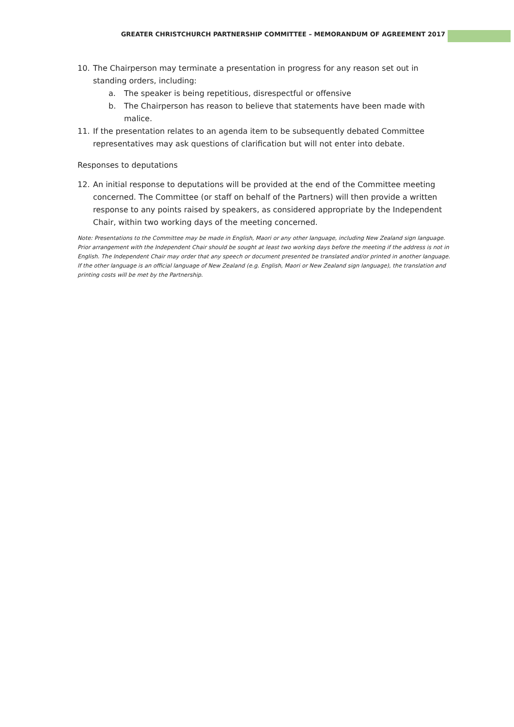GREATER CHRISTCHURCH PARTNERSHIP COMMITTEE – MEMORANDUM OF AGREEMENT 2017
10. The Chairperson may terminate a presentation in progress for any reason set out in standing orders, including:
a. The speaker is being repetitious, disrespectful or offensive
b. The Chairperson has reason to believe that statements have been made with malice.
11. If the presentation relates to an agenda item to be subsequently debated Committee representatives may ask questions of clarification but will not enter into debate.
Responses to deputations
12. An initial response to deputations will be provided at the end of the Committee meeting concerned. The Committee (or staff on behalf of the Partners) will then provide a written response to any points raised by speakers, as considered appropriate by the Independent Chair, within two working days of the meeting concerned.
Note: Presentations to the Committee may be made in English, Maori or any other language, including New Zealand sign language. Prior arrangement with the Independent Chair should be sought at least two working days before the meeting if the address is not in English. The Independent Chair may order that any speech or document presented be translated and/or printed in another language. If the other language is an official language of New Zealand (e.g. English, Maori or New Zealand sign language), the translation and printing costs will be met by the Partnership.